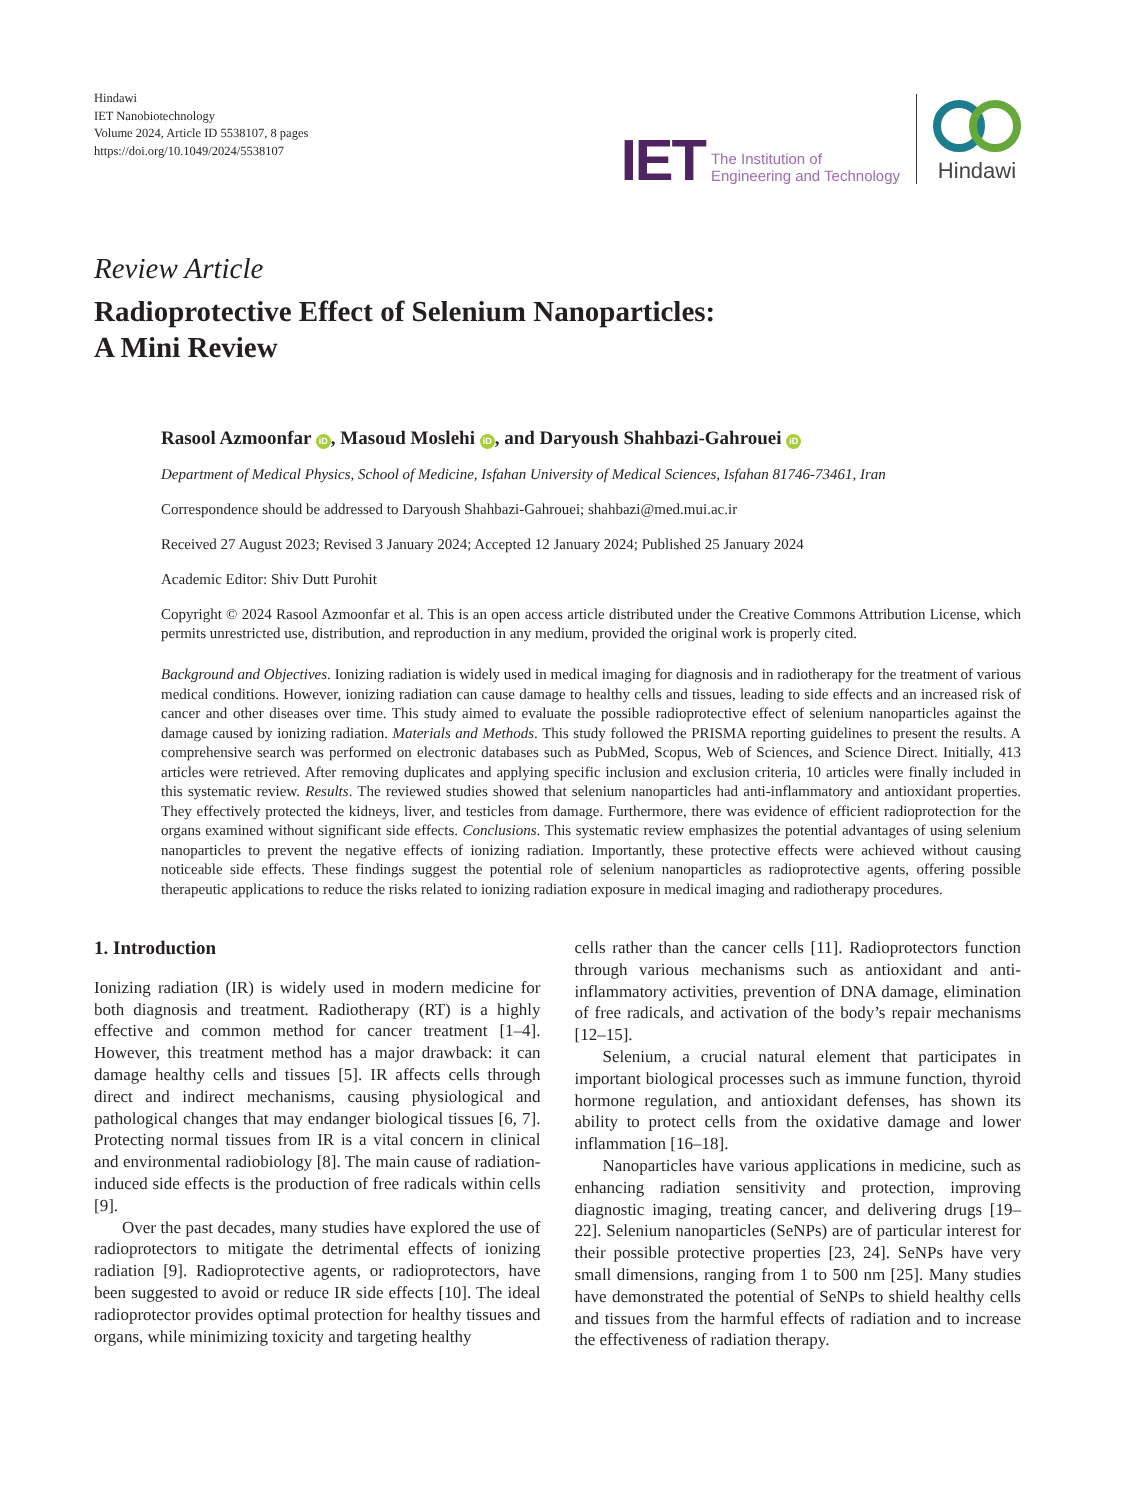Hindawi
IET Nanobiotechnology
Volume 2024, Article ID 5538107, 8 pages
https://doi.org/10.1049/2024/5538107
IET
The Institution of
Engineering and Technology
Hindawi
Review Article
Radioprotective Effect of Selenium Nanoparticles:
A Mini Review
Rasool Azmoonfar iD, Masoud Moslehi iD, and Daryoush Shahbazi-Gahrouei iD
Department of Medical Physics, School of Medicine, Isfahan University of Medical Sciences, Isfahan 81746-73461, Iran
Correspondence should be addressed to Daryoush Shahbazi-Gahrouei; shahbazi@med.mui.ac.ir
Received 27 August 2023; Revised 3 January 2024; Accepted 12 January 2024; Published 25 January 2024
Academic Editor: Shiv Dutt Purohit
Copyright © 2024 Rasool Azmoonfar et al. This is an open access article distributed under the Creative Commons Attribution License, which permits unrestricted use, distribution, and reproduction in any medium, provided the original work is properly cited.
Background and Objectives. Ionizing radiation is widely used in medical imaging for diagnosis and in radiotherapy for the treatment of various medical conditions. However, ionizing radiation can cause damage to healthy cells and tissues, leading to side effects and an increased risk of cancer and other diseases over time. This study aimed to evaluate the possible radioprotective effect of selenium nanoparticles against the damage caused by ionizing radiation. Materials and Methods. This study followed the PRISMA reporting guidelines to present the results. A comprehensive search was performed on electronic databases such as PubMed, Scopus, Web of Sciences, and Science Direct. Initially, 413 articles were retrieved. After removing duplicates and applying specific inclusion and exclusion criteria, 10 articles were finally included in this systematic review. Results. The reviewed studies showed that selenium nanoparticles had anti-inflammatory and antioxidant properties. They effectively protected the kidneys, liver, and testicles from damage. Furthermore, there was evidence of efficient radioprotection for the organs examined without significant side effects. Conclusions. This systematic review emphasizes the potential advantages of using selenium nanoparticles to prevent the negative effects of ionizing radiation. Importantly, these protective effects were achieved without causing noticeable side effects. These findings suggest the potential role of selenium nanoparticles as radioprotective agents, offering possible therapeutic applications to reduce the risks related to ionizing radiation exposure in medical imaging and radiotherapy procedures.
1. Introduction
Ionizing radiation (IR) is widely used in modern medicine for both diagnosis and treatment. Radiotherapy (RT) is a highly effective and common method for cancer treatment [1–4]. However, this treatment method has a major drawback: it can damage healthy cells and tissues [5]. IR affects cells through direct and indirect mechanisms, causing physiological and pathological changes that may endanger biological tissues [6, 7]. Protecting normal tissues from IR is a vital concern in clinical and environmental radiobiology [8]. The main cause of radiation-induced side effects is the production of free radicals within cells [9].
Over the past decades, many studies have explored the use of radioprotectors to mitigate the detrimental effects of ionizing radiation [9]. Radioprotective agents, or radioprotectors, have been suggested to avoid or reduce IR side effects [10]. The ideal radioprotector provides optimal protection for healthy tissues and organs, while minimizing toxicity and targeting healthy
cells rather than the cancer cells [11]. Radioprotectors function through various mechanisms such as antioxidant and anti-inflammatory activities, prevention of DNA damage, elimination of free radicals, and activation of the body’s repair mechanisms [12–15].
Selenium, a crucial natural element that participates in important biological processes such as immune function, thyroid hormone regulation, and antioxidant defenses, has shown its ability to protect cells from the oxidative damage and lower inflammation [16–18].
Nanoparticles have various applications in medicine, such as enhancing radiation sensitivity and protection, improving diagnostic imaging, treating cancer, and delivering drugs [19–22]. Selenium nanoparticles (SeNPs) are of particular interest for their possible protective properties [23, 24]. SeNPs have very small dimensions, ranging from 1 to 500 nm [25]. Many studies have demonstrated the potential of SeNPs to shield healthy cells and tissues from the harmful effects of radiation and to increase the effectiveness of radiation therapy.